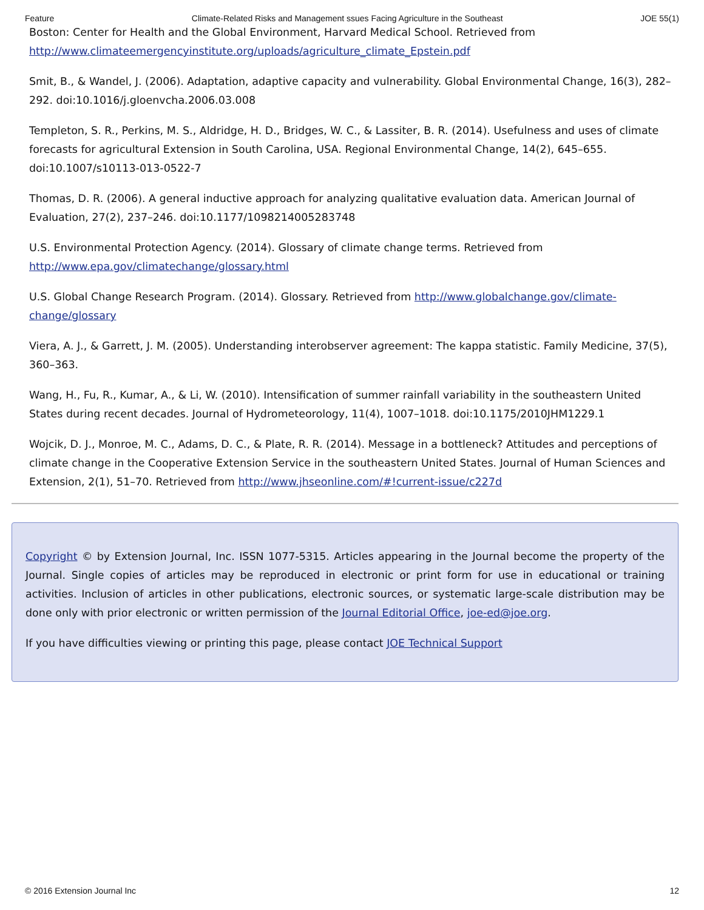Feature Climate-Related Risks and Management ssues Facing Agriculture in the Southeast JOE 55(1)
Boston: Center for Health and the Global Environment, Harvard Medical School. Retrieved from http://www.climateemergencyinstitute.org/uploads/agriculture_climate_Epstein.pdf
Smit, B., & Wandel, J. (2006). Adaptation, adaptive capacity and vulnerability. Global Environmental Change, 16(3), 282–292. doi:10.1016/j.gloenvcha.2006.03.008
Templeton, S. R., Perkins, M. S., Aldridge, H. D., Bridges, W. C., & Lassiter, B. R. (2014). Usefulness and uses of climate forecasts for agricultural Extension in South Carolina, USA. Regional Environmental Change, 14(2), 645–655. doi:10.1007/s10113-013-0522-7
Thomas, D. R. (2006). A general inductive approach for analyzing qualitative evaluation data. American Journal of Evaluation, 27(2), 237–246. doi:10.1177/1098214005283748
U.S. Environmental Protection Agency. (2014). Glossary of climate change terms. Retrieved from http://www.epa.gov/climatechange/glossary.html
U.S. Global Change Research Program. (2014). Glossary. Retrieved from http://www.globalchange.gov/climate-change/glossary
Viera, A. J., & Garrett, J. M. (2005). Understanding interobserver agreement: The kappa statistic. Family Medicine, 37(5), 360–363.
Wang, H., Fu, R., Kumar, A., & Li, W. (2010). Intensification of summer rainfall variability in the southeastern United States during recent decades. Journal of Hydrometeorology, 11(4), 1007–1018. doi:10.1175/2010JHM1229.1
Wojcik, D. J., Monroe, M. C., Adams, D. C., & Plate, R. R. (2014). Message in a bottleneck? Attitudes and perceptions of climate change in the Cooperative Extension Service in the southeastern United States. Journal of Human Sciences and Extension, 2(1), 51–70. Retrieved from http://www.jhseonline.com/#!current-issue/c227d
Copyright © by Extension Journal, Inc. ISSN 1077-5315. Articles appearing in the Journal become the property of the Journal. Single copies of articles may be reproduced in electronic or print form for use in educational or training activities. Inclusion of articles in other publications, electronic sources, or systematic large-scale distribution may be done only with prior electronic or written permission of the Journal Editorial Office, joe-ed@joe.org.
If you have difficulties viewing or printing this page, please contact JOE Technical Support
© 2016 Extension Journal Inc 12